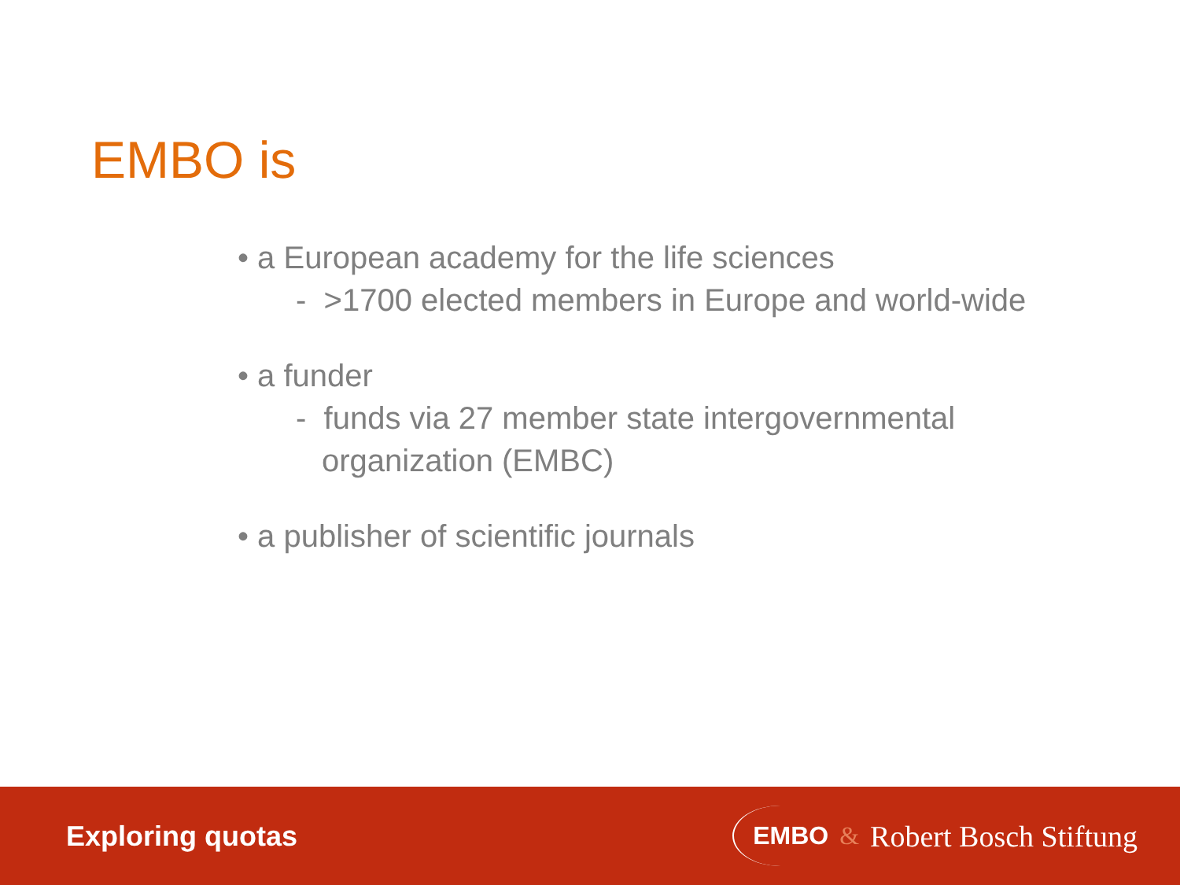EMBO is
• a European academy for the life sciences
- >1700 elected members in Europe and world-wide
• a funder
- funds via 27 member state intergovernmental
organization (EMBC)
• a publisher of scientific journals
Exploring quotas
EMBO & Robert Bosch Stiftung